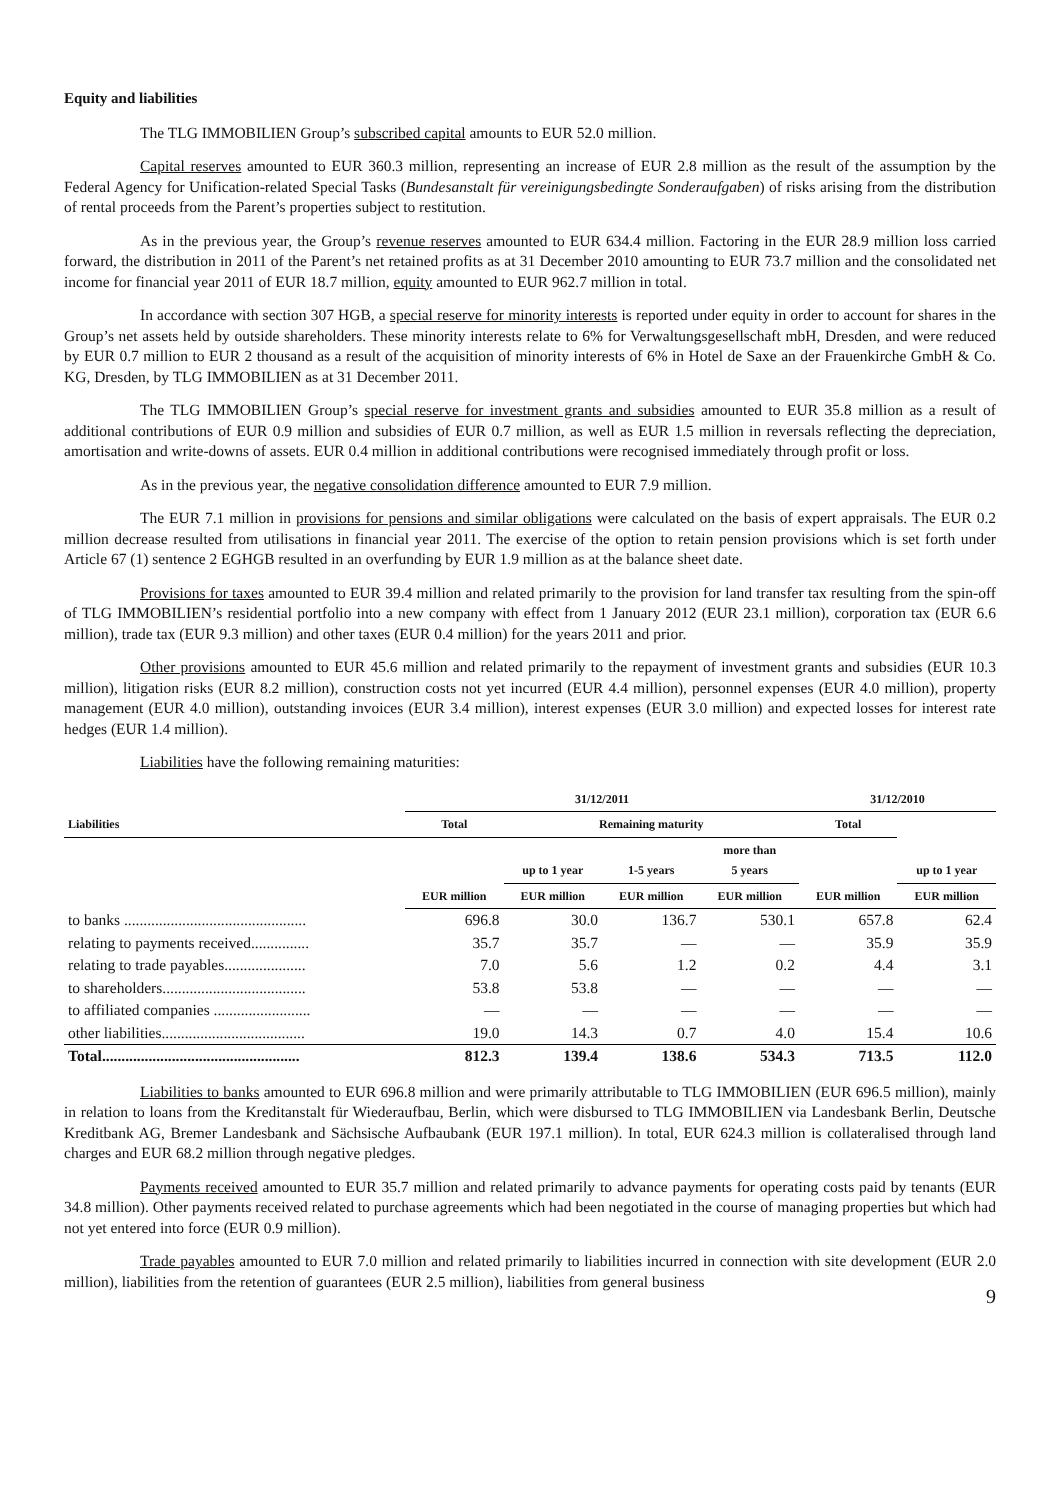Equity and liabilities
The TLG IMMOBILIEN Group’s subscribed capital amounts to EUR 52.0 million.
Capital reserves amounted to EUR 360.3 million, representing an increase of EUR 2.8 million as the result of the assumption by the Federal Agency for Unification-related Special Tasks (Bundesanstalt für vereinigungsbedingte Sonderaufgaben) of risks arising from the distribution of rental proceeds from the Parent’s properties subject to restitution.
As in the previous year, the Group’s revenue reserves amounted to EUR 634.4 million. Factoring in the EUR 28.9 million loss carried forward, the distribution in 2011 of the Parent’s net retained profits as at 31 December 2010 amounting to EUR 73.7 million and the consolidated net income for financial year 2011 of EUR 18.7 million, equity amounted to EUR 962.7 million in total.
In accordance with section 307 HGB, a special reserve for minority interests is reported under equity in order to account for shares in the Group’s net assets held by outside shareholders. These minority interests relate to 6% for Verwaltungsgesellschaft mbH, Dresden, and were reduced by EUR 0.7 million to EUR 2 thousand as a result of the acquisition of minority interests of 6% in Hotel de Saxe an der Frauenkirche GmbH & Co. KG, Dresden, by TLG IMMOBILIEN as at 31 December 2011.
The TLG IMMOBILIEN Group’s special reserve for investment grants and subsidies amounted to EUR 35.8 million as a result of additional contributions of EUR 0.9 million and subsidies of EUR 0.7 million, as well as EUR 1.5 million in reversals reflecting the depreciation, amortisation and write-downs of assets. EUR 0.4 million in additional contributions were recognised immediately through profit or loss.
As in the previous year, the negative consolidation difference amounted to EUR 7.9 million.
The EUR 7.1 million in provisions for pensions and similar obligations were calculated on the basis of expert appraisals. The EUR 0.2 million decrease resulted from utilisations in financial year 2011. The exercise of the option to retain pension provisions which is set forth under Article 67 (1) sentence 2 EGHGB resulted in an overfunding by EUR 1.9 million as at the balance sheet date.
Provisions for taxes amounted to EUR 39.4 million and related primarily to the provision for land transfer tax resulting from the spin-off of TLG IMMOBILIEN’s residential portfolio into a new company with effect from 1 January 2012 (EUR 23.1 million), corporation tax (EUR 6.6 million), trade tax (EUR 9.3 million) and other taxes (EUR 0.4 million) for the years 2011 and prior.
Other provisions amounted to EUR 45.6 million and related primarily to the repayment of investment grants and subsidies (EUR 10.3 million), litigation risks (EUR 8.2 million), construction costs not yet incurred (EUR 4.4 million), personnel expenses (EUR 4.0 million), property management (EUR 4.0 million), outstanding invoices (EUR 3.4 million), interest expenses (EUR 3.0 million) and expected losses for interest rate hedges (EUR 1.4 million).
Liabilities have the following remaining maturities:
| | 31/12/2011 | | | | 31/12/2010 | |
| --- | --- | --- | --- | --- | --- | --- |
| Liabilities | Total | Remaining maturity | | | Total | |
| | | up to 1 year | 1-5 years | more than 5 years | | up to 1 year |
| | EUR million | EUR million | EUR million | EUR million | EUR million | EUR million |
| to banks ............................................... | 696.8 | 30.0 | 136.7 | 530.1 | 657.8 | 62.4 |
| relating to payments received............... | 35.7 | 35.7 | — | — | 35.9 | 35.9 |
| relating to trade payables..................... | 7.0 | 5.6 | 1.2 | 0.2 | 4.4 | 3.1 |
| to shareholders..................................... | 53.8 | 53.8 | — | — | — | — |
| to affiliated companies ......................... | — | — | — | — | — | — |
| other liabilities..................................... | 19.0 | 14.3 | 0.7 | 4.0 | 15.4 | 10.6 |
| Total................................................... | 812.3 | 139.4 | 138.6 | 534.3 | 713.5 | 112.0 |
Liabilities to banks amounted to EUR 696.8 million and were primarily attributable to TLG IMMOBILIEN (EUR 696.5 million), mainly in relation to loans from the Kreditanstalt für Wiederaufbau, Berlin, which were disbursed to TLG IMMOBILIEN via Landesbank Berlin, Deutsche Kreditbank AG, Bremer Landesbank and Sächsische Aufbaubank (EUR 197.1 million). In total, EUR 624.3 million is collateralised through land charges and EUR 68.2 million through negative pledges.
Payments received amounted to EUR 35.7 million and related primarily to advance payments for operating costs paid by tenants (EUR 34.8 million). Other payments received related to purchase agreements which had been negotiated in the course of managing properties but which had not yet entered into force (EUR 0.9 million).
Trade payables amounted to EUR 7.0 million and related primarily to liabilities incurred in connection with site development (EUR 2.0 million), liabilities from the retention of guarantees (EUR 2.5 million), liabilities from general business
9